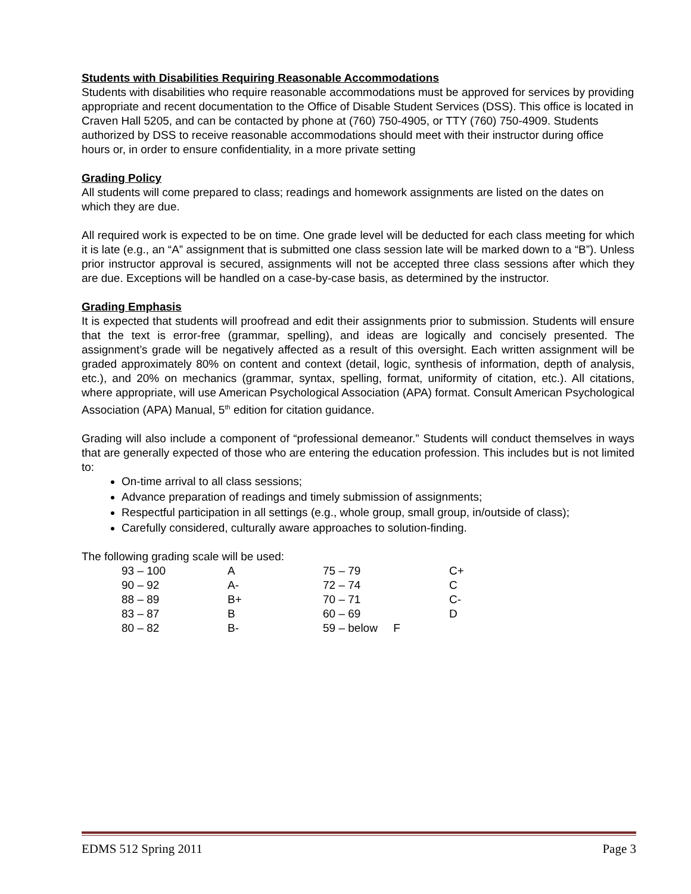Students with Disabilities Requiring Reasonable Accommodations
Students with disabilities who require reasonable accommodations must be approved for services by providing appropriate and recent documentation to the Office of Disable Student Services (DSS). This office is located in Craven Hall 5205, and can be contacted by phone at (760) 750-4905, or TTY (760) 750-4909. Students authorized by DSS to receive reasonable accommodations should meet with their instructor during office hours or, in order to ensure confidentiality, in a more private setting
Grading Policy
All students will come prepared to class; readings and homework assignments are listed on the dates on which they are due.
All required work is expected to be on time. One grade level will be deducted for each class meeting for which it is late (e.g., an “A” assignment that is submitted one class session late will be marked down to a “B”). Unless prior instructor approval is secured, assignments will not be accepted three class sessions after which they are due. Exceptions will be handled on a case-by-case basis, as determined by the instructor.
Grading Emphasis
It is expected that students will proofread and edit their assignments prior to submission. Students will ensure that the text is error-free (grammar, spelling), and ideas are logically and concisely presented. The assignment’s grade will be negatively affected as a result of this oversight. Each written assignment will be graded approximately 80% on content and context (detail, logic, synthesis of information, depth of analysis, etc.), and 20% on mechanics (grammar, syntax, spelling, format, uniformity of citation, etc.). All citations, where appropriate, will use American Psychological Association (APA) format. Consult American Psychological Association (APA) Manual, 5<sup>th</sup> edition for citation guidance.
Grading will also include a component of “professional demeanor.” Students will conduct themselves in ways that are generally expected of those who are entering the education profession. This includes but is not limited to:
On-time arrival to all class sessions;
Advance preparation of readings and timely submission of assignments;
Respectful participation in all settings (e.g., whole group, small group, in/outside of class);
Carefully considered, culturally aware approaches to solution-finding.
The following grading scale will be used:
| 93 – 100 | A | 75 – 79 | C+ |
| 90 – 92 | A- | 72 – 74 | C |
| 88 – 89 | B+ | 70 – 71 | C- |
| 83 – 87 | B | 60 – 69 | D |
| 80 – 82 | B- | 59 – below F | |
EDMS 512 Spring 2011 Page 3